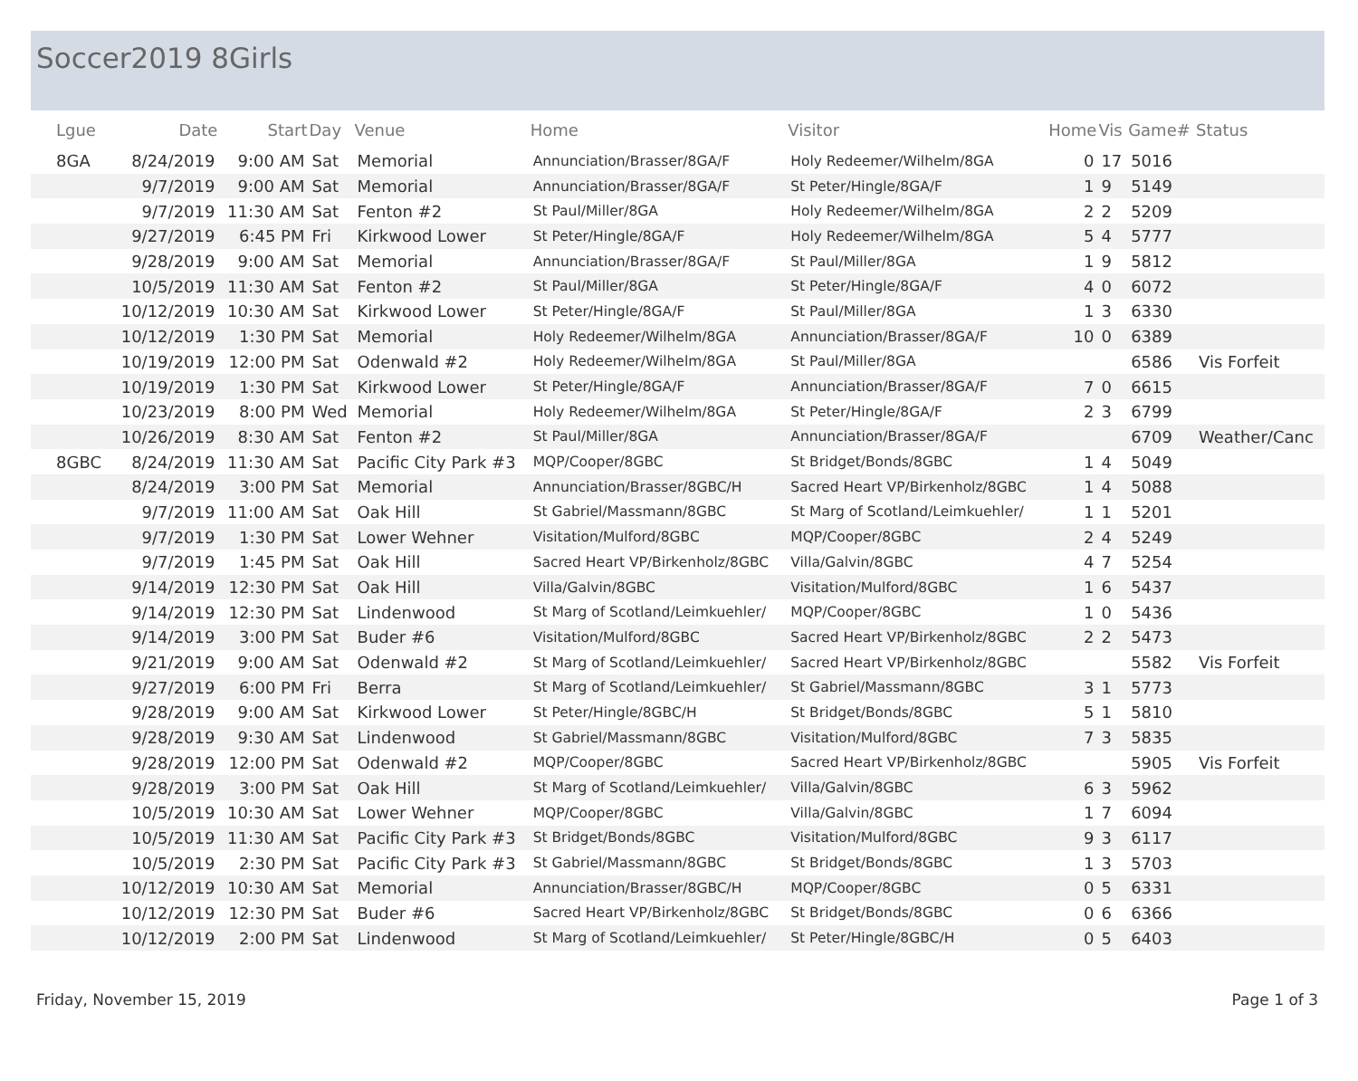Soccer2019 8Girls
| Lgue | Date | Start | Day | Venue | Home | Visitor | Home | Vis | Game# | Status |
| --- | --- | --- | --- | --- | --- | --- | --- | --- | --- | --- |
| 8GA | 8/24/2019 | 9:00 AM | Sat | Memorial | Annunciation/Brasser/8GA/F | Holy Redeemer/Wilhelm/8GA | 0 | 17 | 5016 | |
| | 9/7/2019 | 9:00 AM | Sat | Memorial | Annunciation/Brasser/8GA/F | St Peter/Hingle/8GA/F | 1 | 9 | 5149 | |
| | 9/7/2019 | 11:30 AM | Sat | Fenton #2 | St Paul/Miller/8GA | Holy Redeemer/Wilhelm/8GA | 2 | 2 | 5209 | |
| | 9/27/2019 | 6:45 PM | Fri | Kirkwood Lower | St Peter/Hingle/8GA/F | Holy Redeemer/Wilhelm/8GA | 5 | 4 | 5777 | |
| | 9/28/2019 | 9:00 AM | Sat | Memorial | Annunciation/Brasser/8GA/F | St Paul/Miller/8GA | 1 | 9 | 5812 | |
| | 10/5/2019 | 11:30 AM | Sat | Fenton #2 | St Paul/Miller/8GA | St Peter/Hingle/8GA/F | 4 | 0 | 6072 | |
| | 10/12/2019 | 10:30 AM | Sat | Kirkwood Lower | St Peter/Hingle/8GA/F | St Paul/Miller/8GA | 1 | 3 | 6330 | |
| | 10/12/2019 | 1:30 PM | Sat | Memorial | Holy Redeemer/Wilhelm/8GA | Annunciation/Brasser/8GA/F | 10 | 0 | 6389 | |
| | 10/19/2019 | 12:00 PM | Sat | Odenwald #2 | Holy Redeemer/Wilhelm/8GA | St Paul/Miller/8GA | | | 6586 | Vis Forfeit |
| | 10/19/2019 | 1:30 PM | Sat | Kirkwood Lower | St Peter/Hingle/8GA/F | Annunciation/Brasser/8GA/F | 7 | 0 | 6615 | |
| | 10/23/2019 | 8:00 PM | Wed | Memorial | Holy Redeemer/Wilhelm/8GA | St Peter/Hingle/8GA/F | 2 | 3 | 6799 | |
| | 10/26/2019 | 8:30 AM | Sat | Fenton #2 | St Paul/Miller/8GA | Annunciation/Brasser/8GA/F | | | 6709 | Weather/Canc |
| 8GBC | 8/24/2019 | 11:30 AM | Sat | Pacific City Park #3 | MQP/Cooper/8GBC | St Bridget/Bonds/8GBC | 1 | 4 | 5049 | |
| | 8/24/2019 | 3:00 PM | Sat | Memorial | Annunciation/Brasser/8GBC/H | Sacred Heart VP/Birkenholz/8GBC | 1 | 4 | 5088 | |
| | 9/7/2019 | 11:00 AM | Sat | Oak Hill | St Gabriel/Massmann/8GBC | St Marg of Scotland/Leimkuehler/ | 1 | 1 | 5201 | |
| | 9/7/2019 | 1:30 PM | Sat | Lower Wehner | Visitation/Mulford/8GBC | MQP/Cooper/8GBC | 2 | 4 | 5249 | |
| | 9/7/2019 | 1:45 PM | Sat | Oak Hill | Sacred Heart VP/Birkenholz/8GBC | Villa/Galvin/8GBC | 4 | 7 | 5254 | |
| | 9/14/2019 | 12:30 PM | Sat | Oak Hill | Villa/Galvin/8GBC | Visitation/Mulford/8GBC | 1 | 6 | 5437 | |
| | 9/14/2019 | 12:30 PM | Sat | Lindenwood | St Marg of Scotland/Leimkuehler/ | MQP/Cooper/8GBC | 1 | 0 | 5436 | |
| | 9/14/2019 | 3:00 PM | Sat | Buder #6 | Visitation/Mulford/8GBC | Sacred Heart VP/Birkenholz/8GBC | 2 | 2 | 5473 | |
| | 9/21/2019 | 9:00 AM | Sat | Odenwald #2 | St Marg of Scotland/Leimkuehler/ | Sacred Heart VP/Birkenholz/8GBC | | | 5582 | Vis Forfeit |
| | 9/27/2019 | 6:00 PM | Fri | Berra | St Marg of Scotland/Leimkuehler/ | St Gabriel/Massmann/8GBC | 3 | 1 | 5773 | |
| | 9/28/2019 | 9:00 AM | Sat | Kirkwood Lower | St Peter/Hingle/8GBC/H | St Bridget/Bonds/8GBC | 5 | 1 | 5810 | |
| | 9/28/2019 | 9:30 AM | Sat | Lindenwood | St Gabriel/Massmann/8GBC | Visitation/Mulford/8GBC | 7 | 3 | 5835 | |
| | 9/28/2019 | 12:00 PM | Sat | Odenwald #2 | MQP/Cooper/8GBC | Sacred Heart VP/Birkenholz/8GBC | | | 5905 | Vis Forfeit |
| | 9/28/2019 | 3:00 PM | Sat | Oak Hill | St Marg of Scotland/Leimkuehler/ | Villa/Galvin/8GBC | 6 | 3 | 5962 | |
| | 10/5/2019 | 10:30 AM | Sat | Lower Wehner | MQP/Cooper/8GBC | Villa/Galvin/8GBC | 1 | 7 | 6094 | |
| | 10/5/2019 | 11:30 AM | Sat | Pacific City Park #3 | St Bridget/Bonds/8GBC | Visitation/Mulford/8GBC | 9 | 3 | 6117 | |
| | 10/5/2019 | 2:30 PM | Sat | Pacific City Park #3 | St Gabriel/Massmann/8GBC | St Bridget/Bonds/8GBC | 1 | 3 | 5703 | |
| | 10/12/2019 | 10:30 AM | Sat | Memorial | Annunciation/Brasser/8GBC/H | MQP/Cooper/8GBC | 0 | 5 | 6331 | |
| | 10/12/2019 | 12:30 PM | Sat | Buder #6 | Sacred Heart VP/Birkenholz/8GBC | St Bridget/Bonds/8GBC | 0 | 6 | 6366 | |
| | 10/12/2019 | 2:00 PM | Sat | Lindenwood | St Marg of Scotland/Leimkuehler/ | St Peter/Hingle/8GBC/H | 0 | 5 | 6403 | |
Friday, November 15, 2019 Page 1 of 3